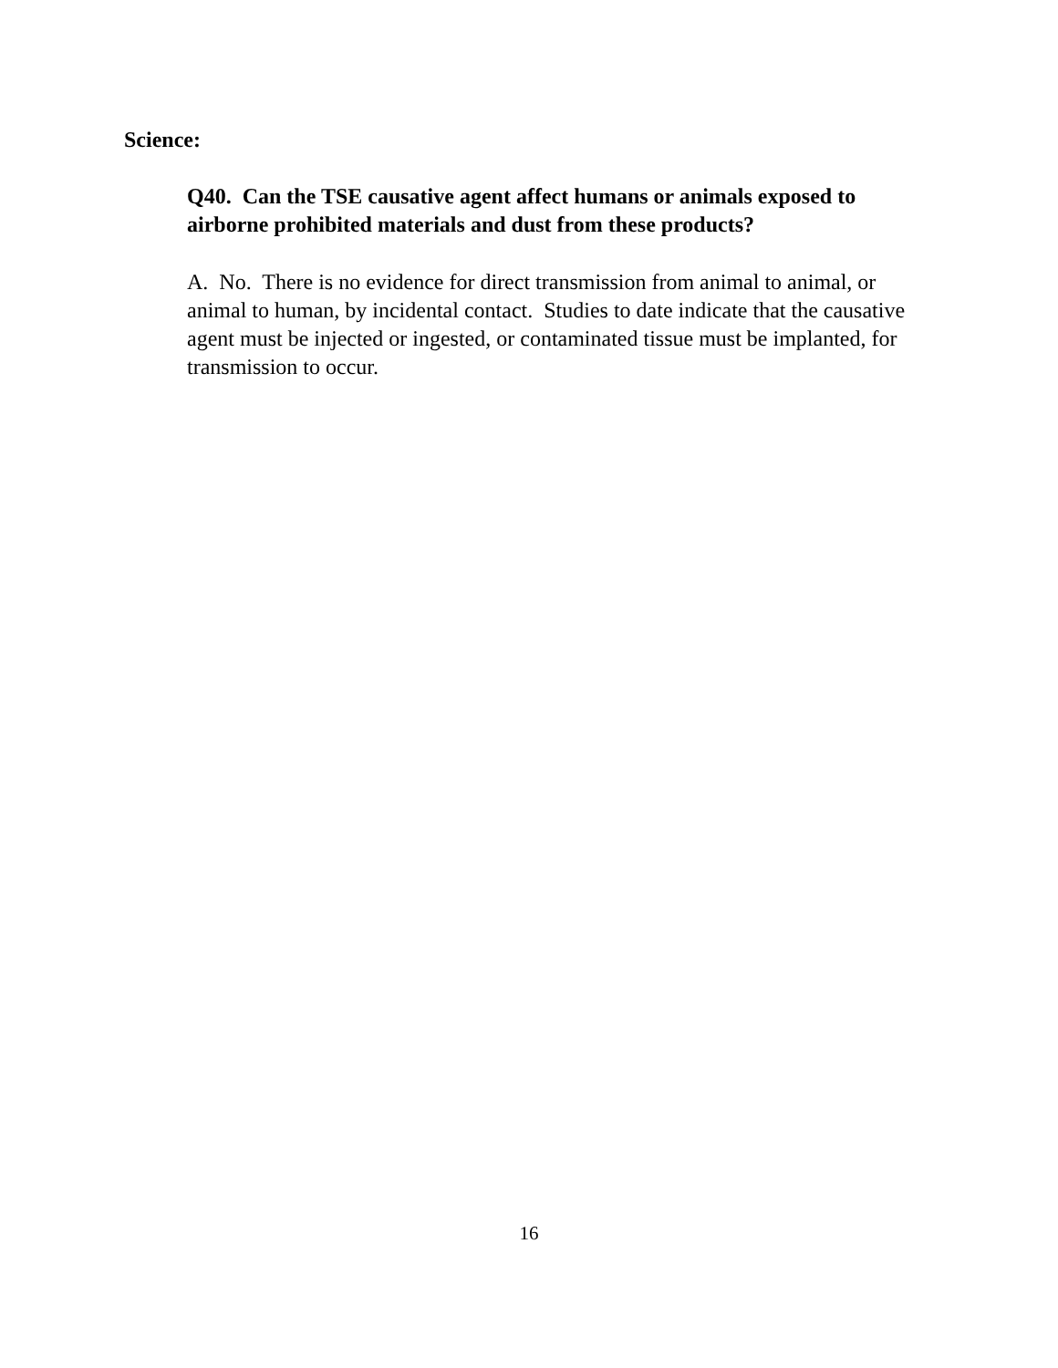Science:
Q40. Can the TSE causative agent affect humans or animals exposed to airborne prohibited materials and dust from these products?
A. No. There is no evidence for direct transmission from animal to animal, or animal to human, by incidental contact. Studies to date indicate that the causative agent must be injected or ingested, or contaminated tissue must be implanted, for transmission to occur.
16